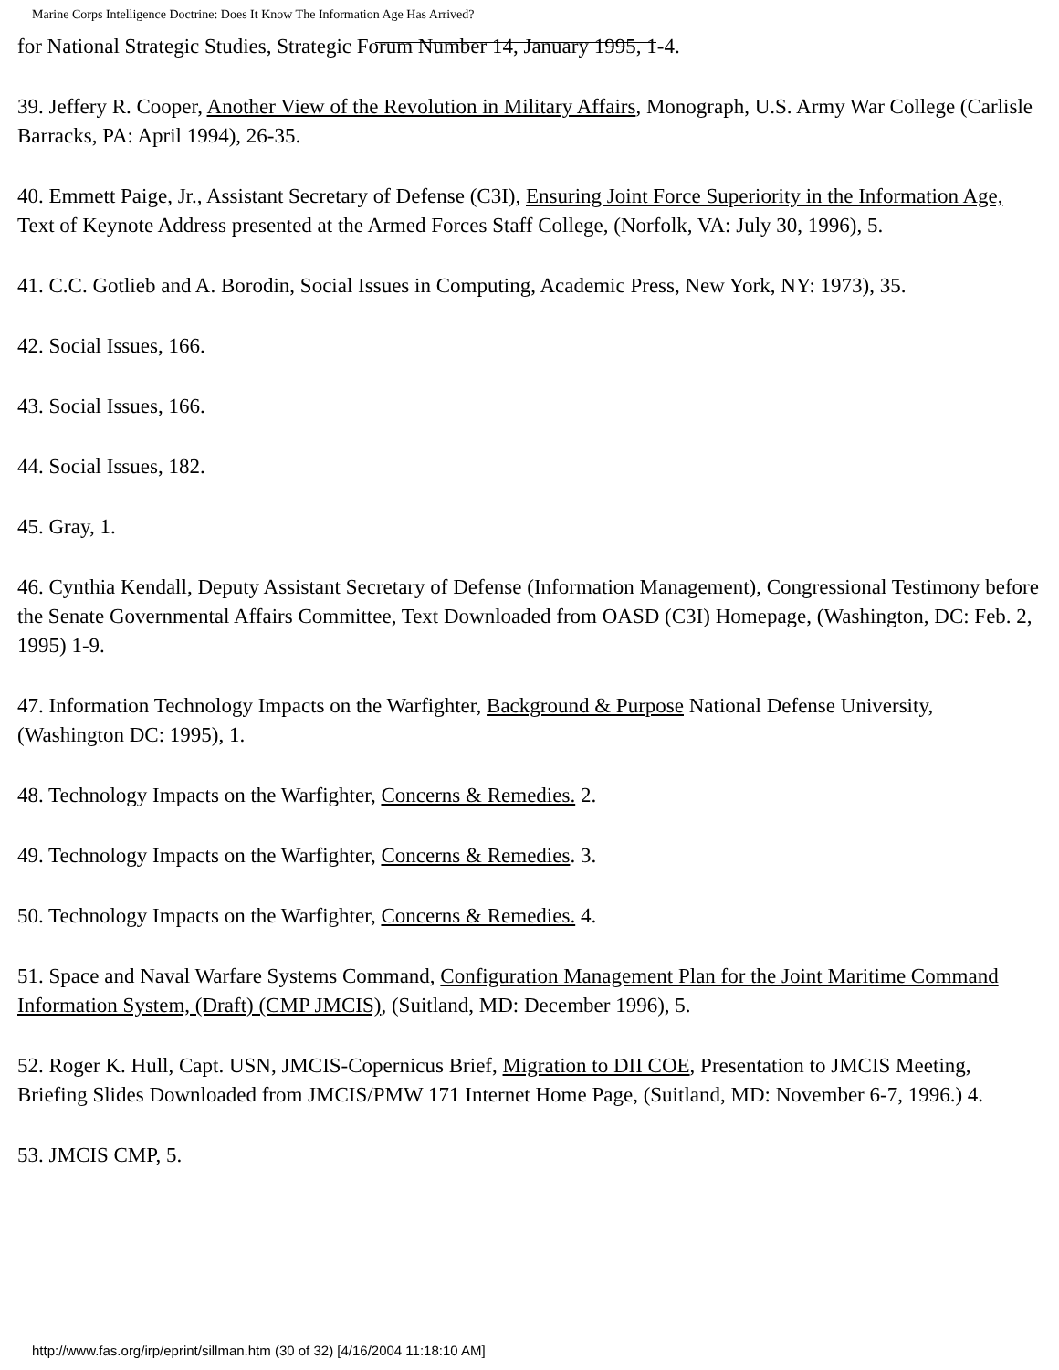Marine Corps Intelligence Doctrine: Does It Know The Information Age Has Arrived?
for National Strategic Studies, Strategic Forum Number 14, January 1995, 1-4.
39. Jeffery R. Cooper, Another View of the Revolution in Military Affairs, Monograph, U.S. Army War College (Carlisle Barracks, PA: April 1994), 26-35.
40. Emmett Paige, Jr., Assistant Secretary of Defense (C3I), Ensuring Joint Force Superiority in the Information Age, Text of Keynote Address presented at the Armed Forces Staff College, (Norfolk, VA: July 30, 1996), 5.
41. C.C. Gotlieb and A. Borodin, Social Issues in Computing, Academic Press, New York, NY: 1973), 35.
42. Social Issues, 166.
43. Social Issues, 166.
44. Social Issues, 182.
45. Gray, 1.
46. Cynthia Kendall, Deputy Assistant Secretary of Defense (Information Management), Congressional Testimony before the Senate Governmental Affairs Committee, Text Downloaded from OASD (C3I) Homepage, (Washington, DC: Feb. 2, 1995) 1-9.
47. Information Technology Impacts on the Warfighter, Background & Purpose National Defense University, (Washington DC: 1995), 1.
48. Technology Impacts on the Warfighter, Concerns & Remedies. 2.
49. Technology Impacts on the Warfighter, Concerns & Remedies. 3.
50. Technology Impacts on the Warfighter, Concerns & Remedies. 4.
51. Space and Naval Warfare Systems Command, Configuration Management Plan for the Joint Maritime Command Information System, (Draft) (CMP JMCIS), (Suitland, MD: December 1996), 5.
52. Roger K. Hull, Capt. USN, JMCIS-Copernicus Brief, Migration to DII COE, Presentation to JMCIS Meeting, Briefing Slides Downloaded from JMCIS/PMW 171 Internet Home Page, (Suitland, MD: November 6-7, 1996.) 4.
53. JMCIS CMP, 5.
http://www.fas.org/irp/eprint/sillman.htm (30 of 32) [4/16/2004 11:18:10 AM]